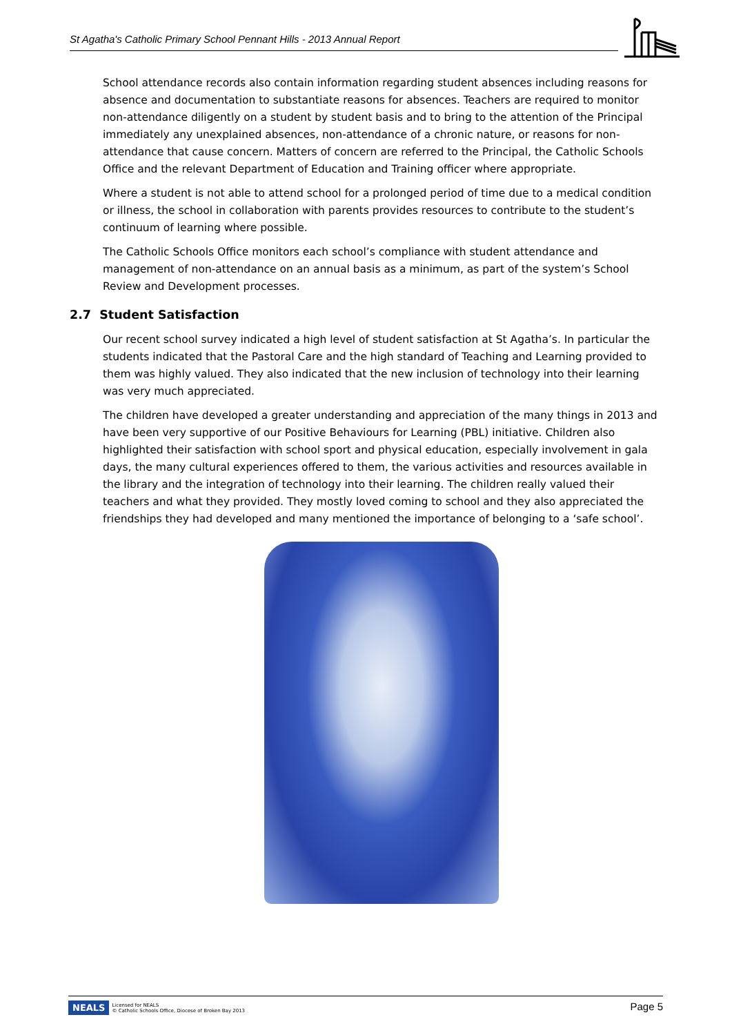St Agatha's Catholic Primary School Pennant Hills - 2013 Annual Report
School attendance records also contain information regarding student absences including reasons for absence and documentation to substantiate reasons for absences. Teachers are required to monitor non-attendance diligently on a student by student basis and to bring to the attention of the Principal immediately any unexplained absences, non-attendance of a chronic nature, or reasons for non-attendance that cause concern. Matters of concern are referred to the Principal, the Catholic Schools Office and the relevant Department of Education and Training officer where appropriate.
Where a student is not able to attend school for a prolonged period of time due to a medical condition or illness, the school in collaboration with parents provides resources to contribute to the student’s continuum of learning where possible.
The Catholic Schools Office monitors each school’s compliance with student attendance and management of non-attendance on an annual basis as a minimum, as part of the system’s School Review and Development processes.
2.7 Student Satisfaction
Our recent school survey indicated a high level of student satisfaction at St Agatha’s. In particular the students indicated that the Pastoral Care and the high standard of Teaching and Learning provided to them was highly valued. They also indicated that the new inclusion of technology into their learning was very much appreciated.
The children have developed a greater understanding and appreciation of the many things in 2013 and have been very supportive of our Positive Behaviours for Learning (PBL) initiative. Children also highlighted their satisfaction with school sport and physical education, especially involvement in gala days, the many cultural experiences offered to them, the various activities and resources available in the library and the integration of technology into their learning. The children really valued their teachers and what they provided. They mostly loved coming to school and they also appreciated the friendships they had developed and many mentioned the importance of belonging to a ‘safe school’.
NEALS Licensed for NEALS
© Catholic Schools Office, Diocese of Broken Bay 2013
Page 5